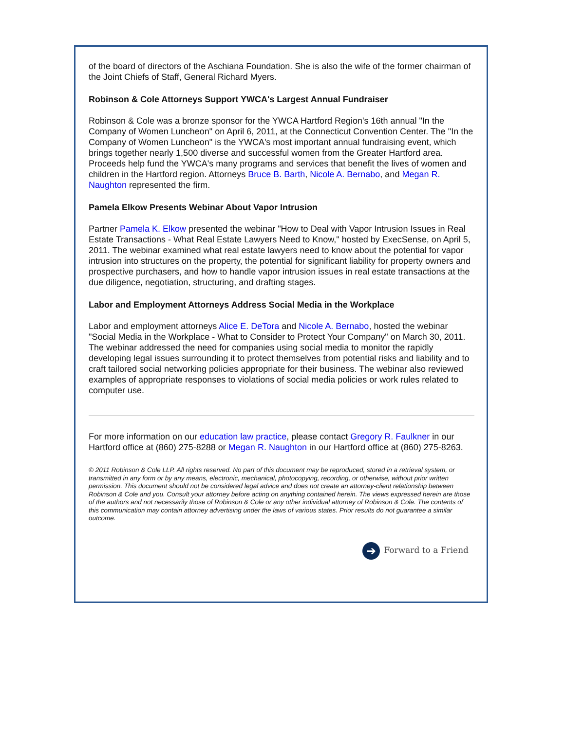of the board of directors of the Aschiana Foundation. She is also the wife of the former chairman of the Joint Chiefs of Staff, General Richard Myers.
Robinson & Cole Attorneys Support YWCA's Largest Annual Fundraiser
Robinson & Cole was a bronze sponsor for the YWCA Hartford Region's 16th annual "In the Company of Women Luncheon" on April 6, 2011, at the Connecticut Convention Center. The "In the Company of Women Luncheon" is the YWCA's most important annual fundraising event, which brings together nearly 1,500 diverse and successful women from the Greater Hartford area. Proceeds help fund the YWCA's many programs and services that benefit the lives of women and children in the Hartford region. Attorneys Bruce B. Barth, Nicole A. Bernabo, and Megan R. Naughton represented the firm.
Pamela Elkow Presents Webinar About Vapor Intrusion
Partner Pamela K. Elkow presented the webinar "How to Deal with Vapor Intrusion Issues in Real Estate Transactions - What Real Estate Lawyers Need to Know," hosted by ExecSense, on April 5, 2011. The webinar examined what real estate lawyers need to know about the potential for vapor intrusion into structures on the property, the potential for significant liability for property owners and prospective purchasers, and how to handle vapor intrusion issues in real estate transactions at the due diligence, negotiation, structuring, and drafting stages.
Labor and Employment Attorneys Address Social Media in the Workplace
Labor and employment attorneys Alice E. DeTora and Nicole A. Bernabo, hosted the webinar "Social Media in the Workplace - What to Consider to Protect Your Company" on March 30, 2011. The webinar addressed the need for companies using social media to monitor the rapidly developing legal issues surrounding it to protect themselves from potential risks and liability and to craft tailored social networking policies appropriate for their business. The webinar also reviewed examples of appropriate responses to violations of social media policies or work rules related to computer use.
For more information on our education law practice, please contact Gregory R. Faulkner in our Hartford office at (860) 275-8288 or Megan R. Naughton in our Hartford office at (860) 275-8263.
© 2011 Robinson & Cole LLP. All rights reserved. No part of this document may be reproduced, stored in a retrieval system, or transmitted in any form or by any means, electronic, mechanical, photocopying, recording, or otherwise, without prior written permission. This document should not be considered legal advice and does not create an attorney-client relationship between Robinson & Cole and you. Consult your attorney before acting on anything contained herein. The views expressed herein are those of the authors and not necessarily those of Robinson & Cole or any other individual attorney of Robinson & Cole. The contents of this communication may contain attorney advertising under the laws of various states. Prior results do not guarantee a similar outcome.
➔ Forward to a Friend